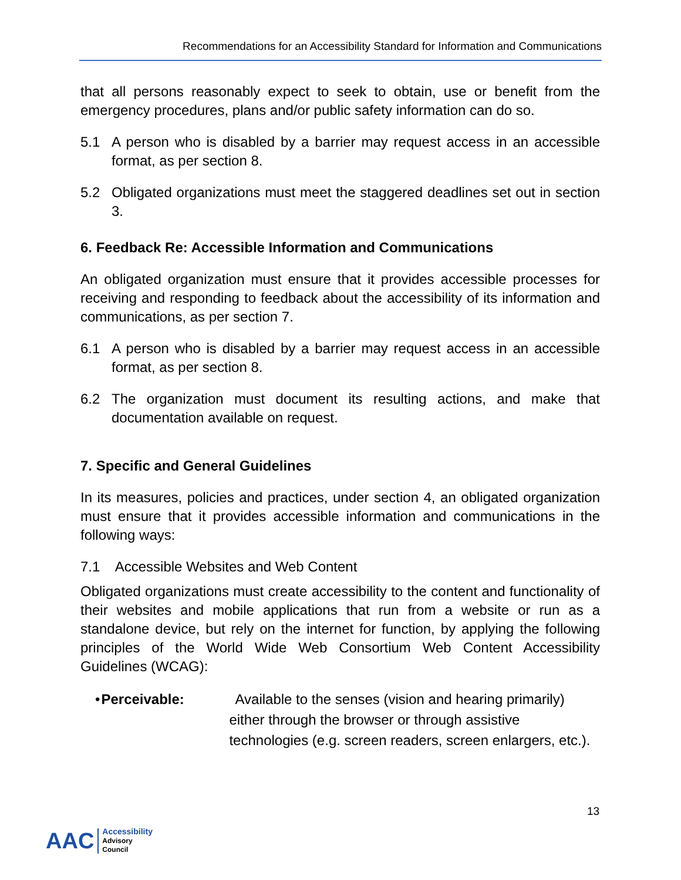Recommendations for an Accessibility Standard for Information and Communications
that all persons reasonably expect to seek to obtain, use or benefit from the emergency procedures, plans and/or public safety information can do so.
5.1 A person who is disabled by a barrier may request access in an accessible format, as per section 8.
5.2 Obligated organizations must meet the staggered deadlines set out in section 3.
6. Feedback Re: Accessible Information and Communications
An obligated organization must ensure that it provides accessible processes for receiving and responding to feedback about the accessibility of its information and communications, as per section 7.
6.1 A person who is disabled by a barrier may request access in an accessible format, as per section 8.
6.2 The organization must document its resulting actions, and make that documentation available on request.
7. Specific and General Guidelines
In its measures, policies and practices, under section 4, an obligated organization must ensure that it provides accessible information and communications in the following ways:
7.1 Accessible Websites and Web Content
Obligated organizations must create accessibility to the content and functionality of their websites and mobile applications that run from a website or run as a standalone device, but rely on the internet for function, by applying the following principles of the World Wide Web Consortium Web Content Accessibility Guidelines (WCAG):
• Perceivable: Available to the senses (vision and hearing primarily) either through the browser or through assistive technologies (e.g. screen readers, screen enlargers, etc.).
13
AAC Accessibility
Advisory
Council